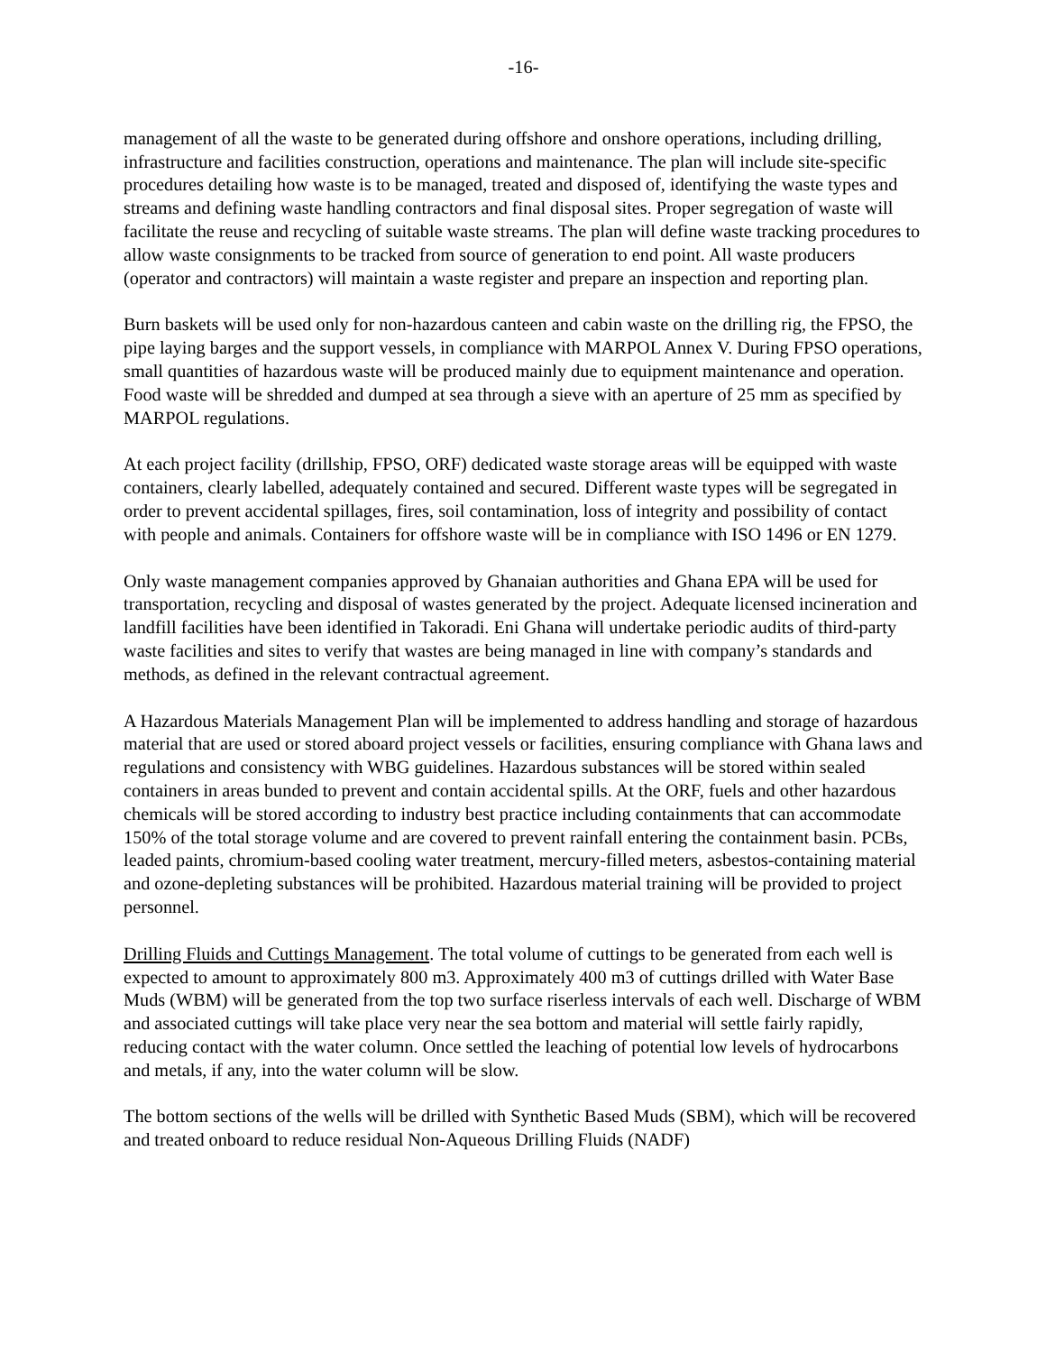-16-
management of all the waste to be generated during offshore and onshore operations, including drilling, infrastructure and facilities construction, operations and maintenance. The plan will include site-specific procedures detailing how waste is to be managed, treated and disposed of, identifying the waste types and streams and defining waste handling contractors and final disposal sites. Proper segregation of waste will facilitate the reuse and recycling of suitable waste streams. The plan will define waste tracking procedures to allow waste consignments to be tracked from source of generation to end point. All waste producers (operator and contractors) will maintain a waste register and prepare an inspection and reporting plan.
Burn baskets will be used only for non-hazardous canteen and cabin waste on the drilling rig, the FPSO, the pipe laying barges and the support vessels, in compliance with MARPOL Annex V. During FPSO operations, small quantities of hazardous waste will be produced mainly due to equipment maintenance and operation. Food waste will be shredded and dumped at sea through a sieve with an aperture of 25 mm as specified by MARPOL regulations.
At each project facility (drillship, FPSO, ORF) dedicated waste storage areas will be equipped with waste containers, clearly labelled, adequately contained and secured. Different waste types will be segregated in order to prevent accidental spillages, fires, soil contamination, loss of integrity and possibility of contact with people and animals. Containers for offshore waste will be in compliance with ISO 1496 or EN 1279.
Only waste management companies approved by Ghanaian authorities and Ghana EPA will be used for transportation, recycling and disposal of wastes generated by the project. Adequate licensed incineration and landfill facilities have been identified in Takoradi. Eni Ghana will undertake periodic audits of third-party waste facilities and sites to verify that wastes are being managed in line with company’s standards and methods, as defined in the relevant contractual agreement.
A Hazardous Materials Management Plan will be implemented to address handling and storage of hazardous material that are used or stored aboard project vessels or facilities, ensuring compliance with Ghana laws and regulations and consistency with WBG guidelines. Hazardous substances will be stored within sealed containers in areas bunded to prevent and contain accidental spills. At the ORF, fuels and other hazardous chemicals will be stored according to industry best practice including containments that can accommodate 150% of the total storage volume and are covered to prevent rainfall entering the containment basin. PCBs, leaded paints, chromium-based cooling water treatment, mercury-filled meters, asbestos-containing material and ozone-depleting substances will be prohibited. Hazardous material training will be provided to project personnel.
Drilling Fluids and Cuttings Management. The total volume of cuttings to be generated from each well is expected to amount to approximately 800 m3. Approximately 400 m3 of cuttings drilled with Water Base Muds (WBM) will be generated from the top two surface riserless intervals of each well. Discharge of WBM and associated cuttings will take place very near the sea bottom and material will settle fairly rapidly, reducing contact with the water column. Once settled the leaching of potential low levels of hydrocarbons and metals, if any, into the water column will be slow.
The bottom sections of the wells will be drilled with Synthetic Based Muds (SBM), which will be recovered and treated onboard to reduce residual Non-Aqueous Drilling Fluids (NADF)